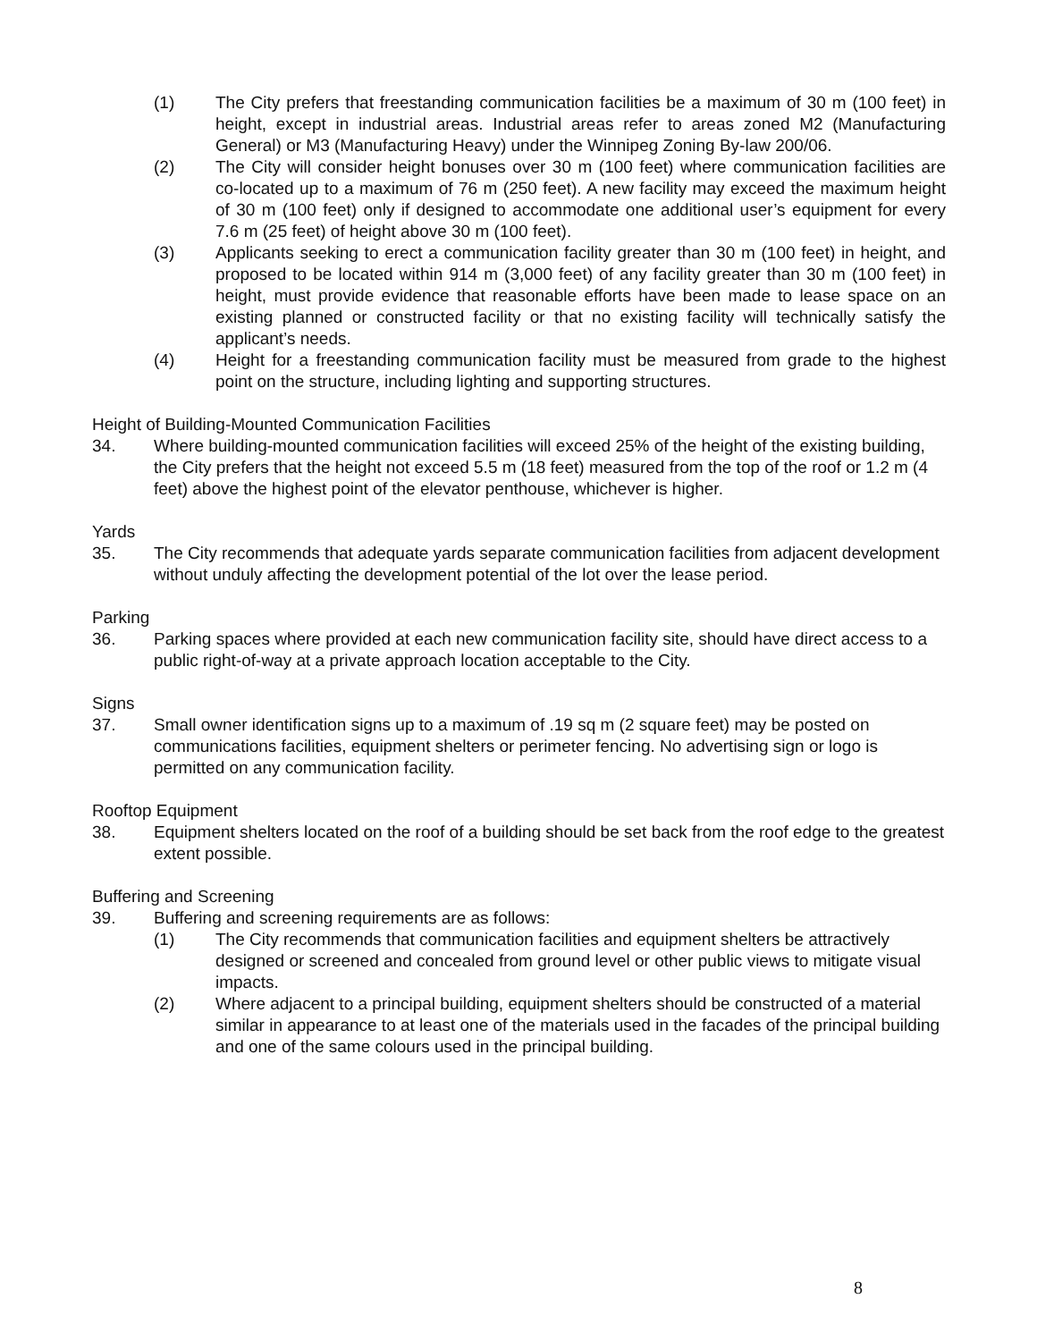(1) The City prefers that freestanding communication facilities be a maximum of 30 m (100 feet) in height, except in industrial areas. Industrial areas refer to areas zoned M2 (Manufacturing General) or M3 (Manufacturing Heavy) under the Winnipeg Zoning By-law 200/06.
(2) The City will consider height bonuses over 30 m (100 feet) where communication facilities are co-located up to a maximum of 76 m (250 feet). A new facility may exceed the maximum height of 30 m (100 feet) only if designed to accommodate one additional user’s equipment for every 7.6 m (25 feet) of height above 30 m (100 feet).
(3) Applicants seeking to erect a communication facility greater than 30 m (100 feet) in height, and proposed to be located within 914 m (3,000 feet) of any facility greater than 30 m (100 feet) in height, must provide evidence that reasonable efforts have been made to lease space on an existing planned or constructed facility or that no existing facility will technically satisfy the applicant’s needs.
(4) Height for a freestanding communication facility must be measured from grade to the highest point on the structure, including lighting and supporting structures.
Height of Building-Mounted Communication Facilities
34. Where building-mounted communication facilities will exceed 25% of the height of the existing building, the City prefers that the height not exceed 5.5 m (18 feet) measured from the top of the roof or 1.2 m (4 feet) above the highest point of the elevator penthouse, whichever is higher.
Yards
35. The City recommends that adequate yards separate communication facilities from adjacent development without unduly affecting the development potential of the lot over the lease period.
Parking
36. Parking spaces where provided at each new communication facility site, should have direct access to a public right-of-way at a private approach location acceptable to the City.
Signs
37. Small owner identification signs up to a maximum of .19 sq m (2 square feet) may be posted on communications facilities, equipment shelters or perimeter fencing. No advertising sign or logo is permitted on any communication facility.
Rooftop Equipment
38. Equipment shelters located on the roof of a building should be set back from the roof edge to the greatest extent possible.
Buffering and Screening
39. Buffering and screening requirements are as follows:
(1) The City recommends that communication facilities and equipment shelters be attractively designed or screened and concealed from ground level or other public views to mitigate visual impacts.
(2) Where adjacent to a principal building, equipment shelters should be constructed of a material similar in appearance to at least one of the materials used in the facades of the principal building and one of the same colours used in the principal building.
8